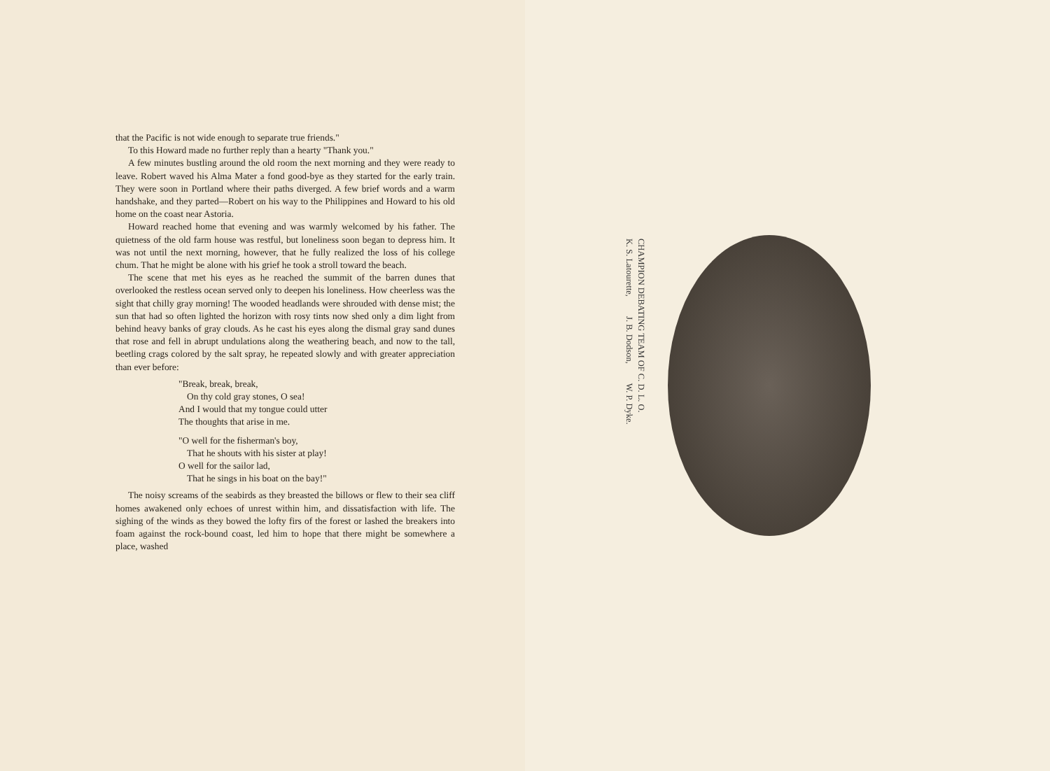that the Pacific is not wide enough to separate true friends."
To this Howard made no further reply than a hearty "Thank you."
A few minutes bustling around the old room the next morning and they were ready to leave. Robert waved his Alma Mater a fond good-bye as they started for the early train. They were soon in Portland where their paths diverged. A few brief words and a warm handshake, and they parted—Robert on his way to the Philippines and Howard to his old home on the coast near Astoria.
Howard reached home that evening and was warmly welcomed by his father. The quietness of the old farm house was restful, but loneliness soon began to depress him. It was not until the next morning, however, that he fully realized the loss of his college chum. That he might be alone with his grief he took a stroll toward the beach.
The scene that met his eyes as he reached the summit of the barren dunes that overlooked the restless ocean served only to deepen his loneliness. How cheerless was the sight that chilly gray morning! The wooded headlands were shrouded with dense mist; the sun that had so often lighted the horizon with rosy tints now shed only a dim light from behind heavy banks of gray clouds. As he cast his eyes along the dismal gray sand dunes that rose and fell in abrupt undulations along the weathering beach, and now to the tall, beetling crags colored by the salt spray, he repeated slowly and with greater appreciation than ever before:
"Break, break, break,
On thy cold gray stones, O sea!
And I would that my tongue could utter
The thoughts that arise in me.
"O well for the fisherman's boy,
That he shouts with his sister at play!
O well for the sailor lad,
That he sings in his boat on the bay!"
The noisy screams of the seabirds as they breasted the billows or flew to their sea cliff homes awakened only echoes of unrest within him, and dissatisfaction with life. The sighing of the winds as they bowed the lofty firs of the forest or lashed the breakers into foam against the rock-bound coast, led him to hope that there might be somewhere a place, washed
CHAMPION DEBATING TEAM OF C. D. L. O.
K. S. Latourette, J. B. Dodson, W. P. Dyke.